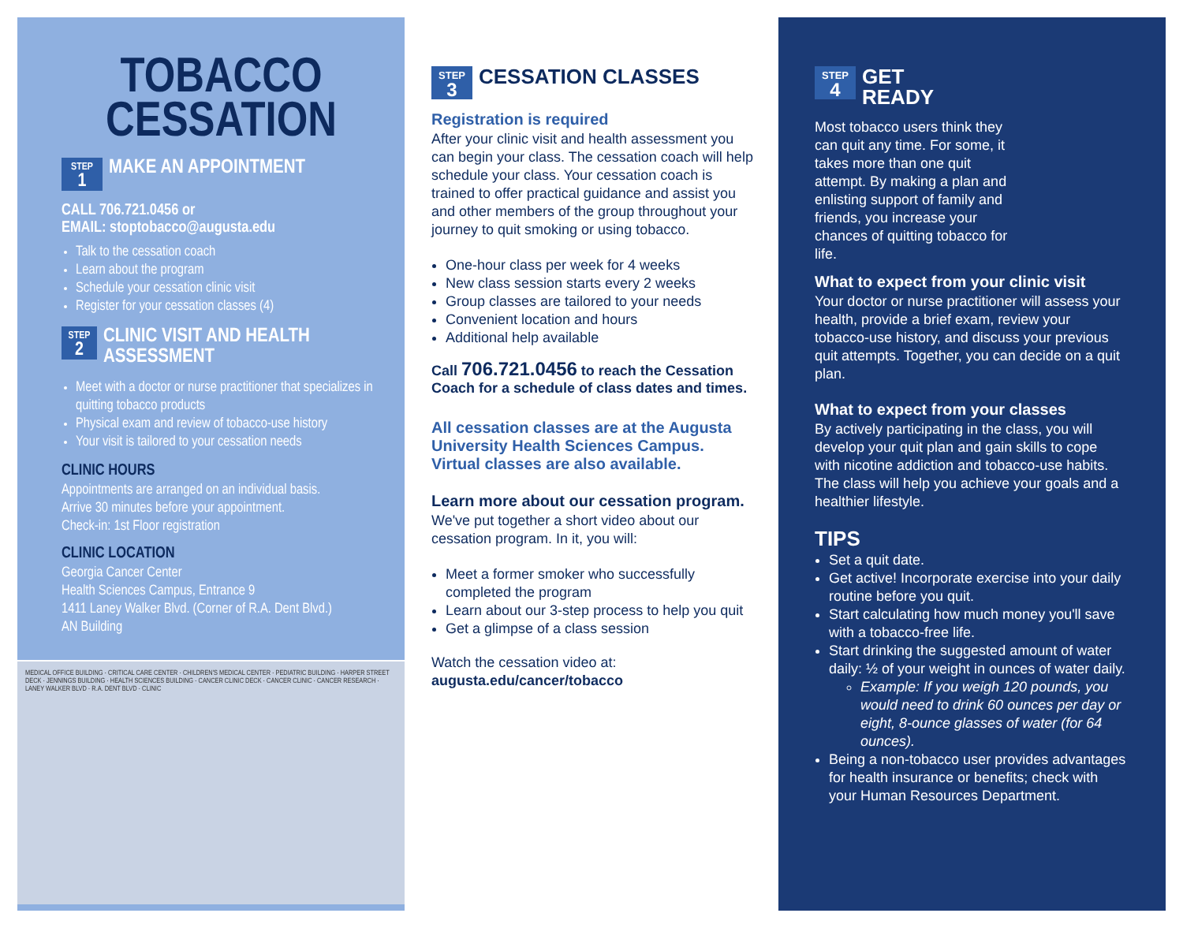TOBACCO CESSATION
STEP 1
MAKE AN APPOINTMENT
CALL 706.721.0456 or
EMAIL: stoptobacco@augusta.edu
Talk to the cessation coach
Learn about the program
Schedule your cessation clinic visit
Register for your cessation classes (4)
STEP 2
CLINIC VISIT AND HEALTH ASSESSMENT
Meet with a doctor or nurse practitioner that specializes in quitting tobacco products
Physical exam and review of tobacco-use history
Your visit is tailored to your cessation needs
CLINIC HOURS
Appointments are arranged on an individual basis.
Arrive 30 minutes before your appointment.
Check-in: 1st Floor registration
CLINIC LOCATION
Georgia Cancer Center
Health Sciences Campus, Entrance 9
1411 Laney Walker Blvd. (Corner of R.A. Dent Blvd.)
AN Building
MEDICAL OFFICE BUILDING · CRITICAL CARE CENTER · CHILDREN'S MEDICAL CENTER · PEDIATRIC BUILDING · HARPER STREET DECK · JENNINGS BUILDING · HEALTH SCIENCES BUILDING · CANCER CLINIC DECK · CANCER CLINIC · CANCER RESEARCH · LANEY WALKER BLVD · R.A. DENT BLVD · CLINIC
STEP 3
CESSATION CLASSES
Registration is required
After your clinic visit and health assessment you can begin your class. The cessation coach will help schedule your class. Your cessation coach is trained to offer practical guidance and assist you and other members of the group throughout your journey to quit smoking or using tobacco.
One-hour class per week for 4 weeks
New class session starts every 2 weeks
Group classes are tailored to your needs
Convenient location and hours
Additional help available
Call 706.721.0456 to reach the Cessation Coach for a schedule of class dates and times.
All cessation classes are at the Augusta University Health Sciences Campus. Virtual classes are also available.
Learn more about our cessation program.
We've put together a short video about our cessation program. In it, you will:
Meet a former smoker who successfully completed the program
Learn about our 3-step process to help you quit
Get a glimpse of a class session
Watch the cessation video at:
augusta.edu/cancer/tobacco
STEP 4
GET
READY
Most tobacco users think they can quit any time. For some, it takes more than one quit attempt. By making a plan and enlisting support of family and friends, you increase your chances of quitting tobacco for life.
What to expect from your clinic visit
Your doctor or nurse practitioner will assess your health, provide a brief exam, review your tobacco-use history, and discuss your previous quit attempts. Together, you can decide on a quit plan.
What to expect from your classes
By actively participating in the class, you will develop your quit plan and gain skills to cope with nicotine addiction and tobacco-use habits. The class will help you achieve your goals and a healthier lifestyle.
TIPS
Set a quit date.
Get active! Incorporate exercise into your daily routine before you quit.
Start calculating how much money you'll save with a tobacco-free life.
Start drinking the suggested amount of water daily: ½ of your weight in ounces of water daily.
Example: If you weigh 120 pounds, you would need to drink 60 ounces per day or eight, 8-ounce glasses of water (for 64 ounces).
Being a non-tobacco user provides advantages for health insurance or benefits; check with your Human Resources Department.